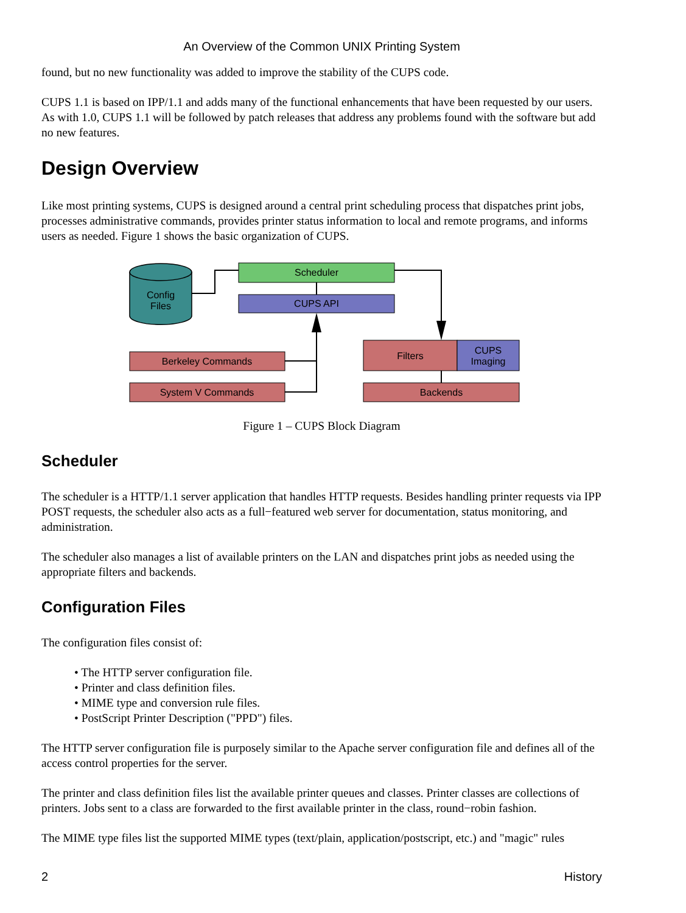An Overview of the Common UNIX Printing System
found, but no new functionality was added to improve the stability of the CUPS code.
CUPS 1.1 is based on IPP/1.1 and adds many of the functional enhancements that have been requested by our users. As with 1.0, CUPS 1.1 will be followed by patch releases that address any problems found with the software but add no new features.
Design Overview
Like most printing systems, CUPS is designed around a central print scheduling process that dispatches print jobs, processes administrative commands, provides printer status information to local and remote programs, and informs users as needed. Figure 1 shows the basic organization of CUPS.
Config
Files
Scheduler
CUPS API
Berkeley Commands
System V Commands
Filters
CUPS
Imaging
Backends
Figure 1 – CUPS Block Diagram
Scheduler
The scheduler is a HTTP/1.1 server application that handles HTTP requests. Besides handling printer requests via IPP POST requests, the scheduler also acts as a full−featured web server for documentation, status monitoring, and administration.
The scheduler also manages a list of available printers on the LAN and dispatches print jobs as needed using the appropriate filters and backends.
Configuration Files
The configuration files consist of:
• The HTTP server configuration file.
• Printer and class definition files.
• MIME type and conversion rule files.
• PostScript Printer Description ("PPD") files.
The HTTP server configuration file is purposely similar to the Apache server configuration file and defines all of the access control properties for the server.
The printer and class definition files list the available printer queues and classes. Printer classes are collections of printers. Jobs sent to a class are forwarded to the first available printer in the class, round−robin fashion.
The MIME type files list the supported MIME types (text/plain, application/postscript, etc.) and "magic" rules
2 History